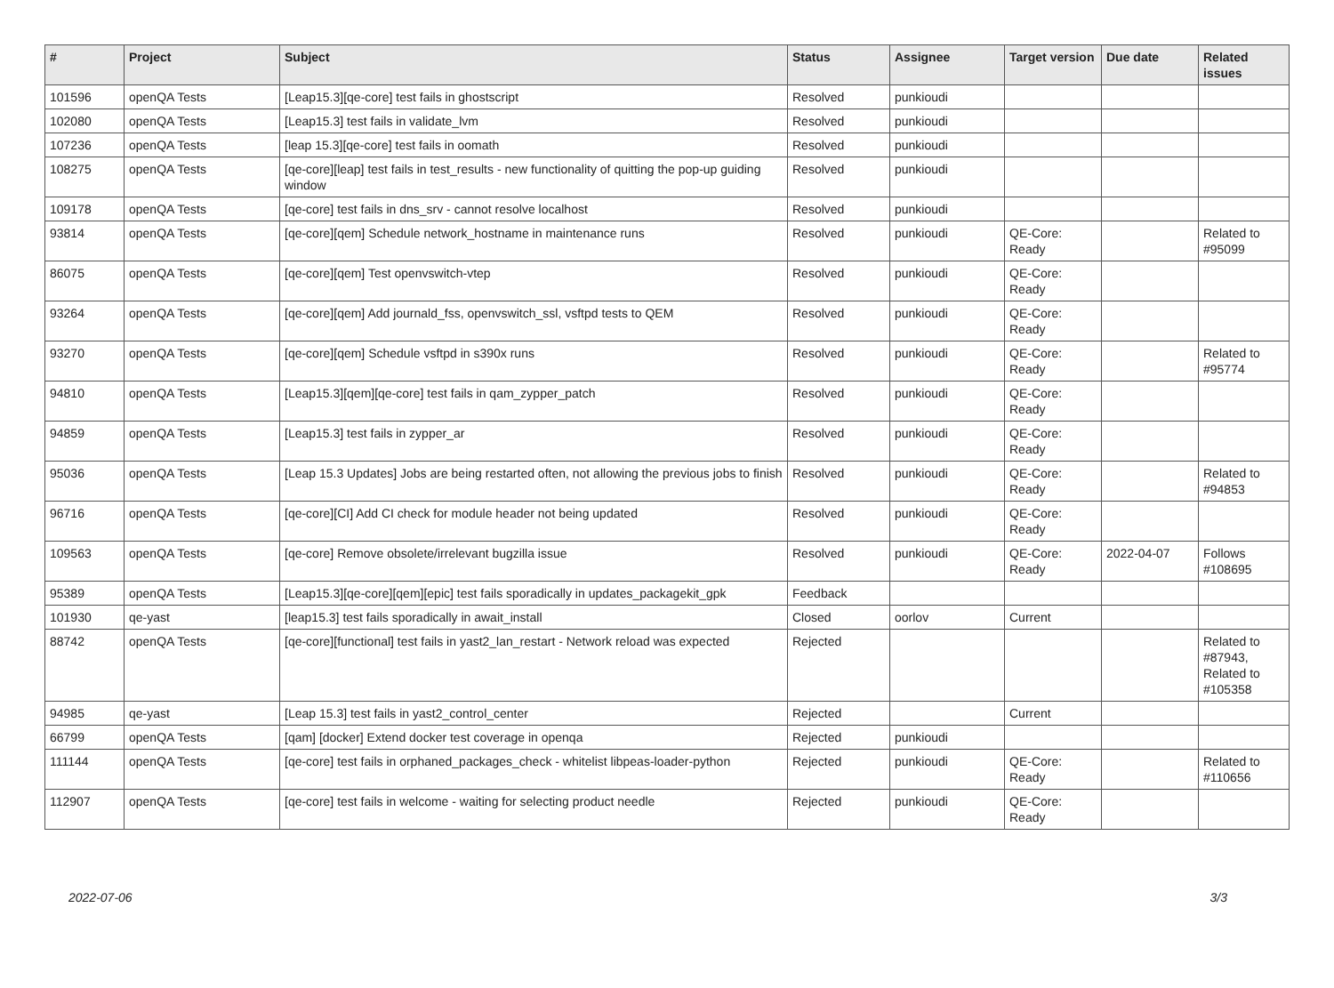| # | Project | Subject | Status | Assignee | Target version | Due date | Related issues |
| --- | --- | --- | --- | --- | --- | --- | --- |
| 101596 | openQA Tests | [Leap15.3][qe-core] test fails in ghostscript | Resolved | punkioudi | | | |
| 102080 | openQA Tests | [Leap15.3] test fails in validate_lvm | Resolved | punkioudi | | | |
| 107236 | openQA Tests | [leap 15.3][qe-core] test fails in oomath | Resolved | punkioudi | | | |
| 108275 | openQA Tests | [qe-core][leap] test fails in test_results - new functionality of quitting the pop-up guiding window | Resolved | punkioudi | | | |
| 109178 | openQA Tests | [qe-core] test fails in dns_srv - cannot resolve localhost | Resolved | punkioudi | | | |
| 93814 | openQA Tests | [qe-core][qem] Schedule network_hostname in maintenance runs | Resolved | punkioudi | QE-Core: Ready | | Related to #95099 |
| 86075 | openQA Tests | [qe-core][qem] Test openvswitch-vtep | Resolved | punkioudi | QE-Core: Ready | | |
| 93264 | openQA Tests | [qe-core][qem] Add journald_fss, openvswitch_ssl, vsftpd tests to QEM | Resolved | punkioudi | QE-Core: Ready | | |
| 93270 | openQA Tests | [qe-core][qem] Schedule vsftpd in s390x runs | Resolved | punkioudi | QE-Core: Ready | | Related to #95774 |
| 94810 | openQA Tests | [Leap15.3][qem][qe-core] test fails in qam_zypper_patch | Resolved | punkioudi | QE-Core: Ready | | |
| 94859 | openQA Tests | [Leap15.3] test fails in zypper_ar | Resolved | punkioudi | QE-Core: Ready | | |
| 95036 | openQA Tests | [Leap 15.3 Updates] Jobs are being restarted often, not allowing the previous jobs to finish | Resolved | punkioudi | QE-Core: Ready | | Related to #94853 |
| 96716 | openQA Tests | [qe-core][CI] Add CI check for module header not being updated | Resolved | punkioudi | QE-Core: Ready | | |
| 109563 | openQA Tests | [qe-core] Remove obsolete/irrelevant bugzilla issue | Resolved | punkioudi | QE-Core: Ready | 2022-04-07 | Follows #108695 |
| 95389 | openQA Tests | [Leap15.3][qe-core][qem][epic] test fails sporadically in updates_packagekit_gpk | Feedback | | | | |
| 101930 | qe-yast | [leap15.3] test fails sporadically in await_install | Closed | oorlov | Current | | |
| 88742 | openQA Tests | [qe-core][functional] test fails in yast2_lan_restart - Network reload was expected | Rejected | | | | Related to #87943, Related to #105358 |
| 94985 | qe-yast | [Leap 15.3] test fails in yast2_control_center | Rejected | | Current | | |
| 66799 | openQA Tests | [qam] [docker] Extend docker test coverage in openqa | Rejected | punkioudi | | | |
| 111144 | openQA Tests | [qe-core] test fails in orphaned_packages_check - whitelist libpeas-loader-python | Rejected | punkioudi | QE-Core: Ready | | Related to #110656 |
| 112907 | openQA Tests | [qe-core] test fails in welcome - waiting for selecting product needle | Rejected | punkioudi | QE-Core: Ready | | |
2022-07-06 3/3